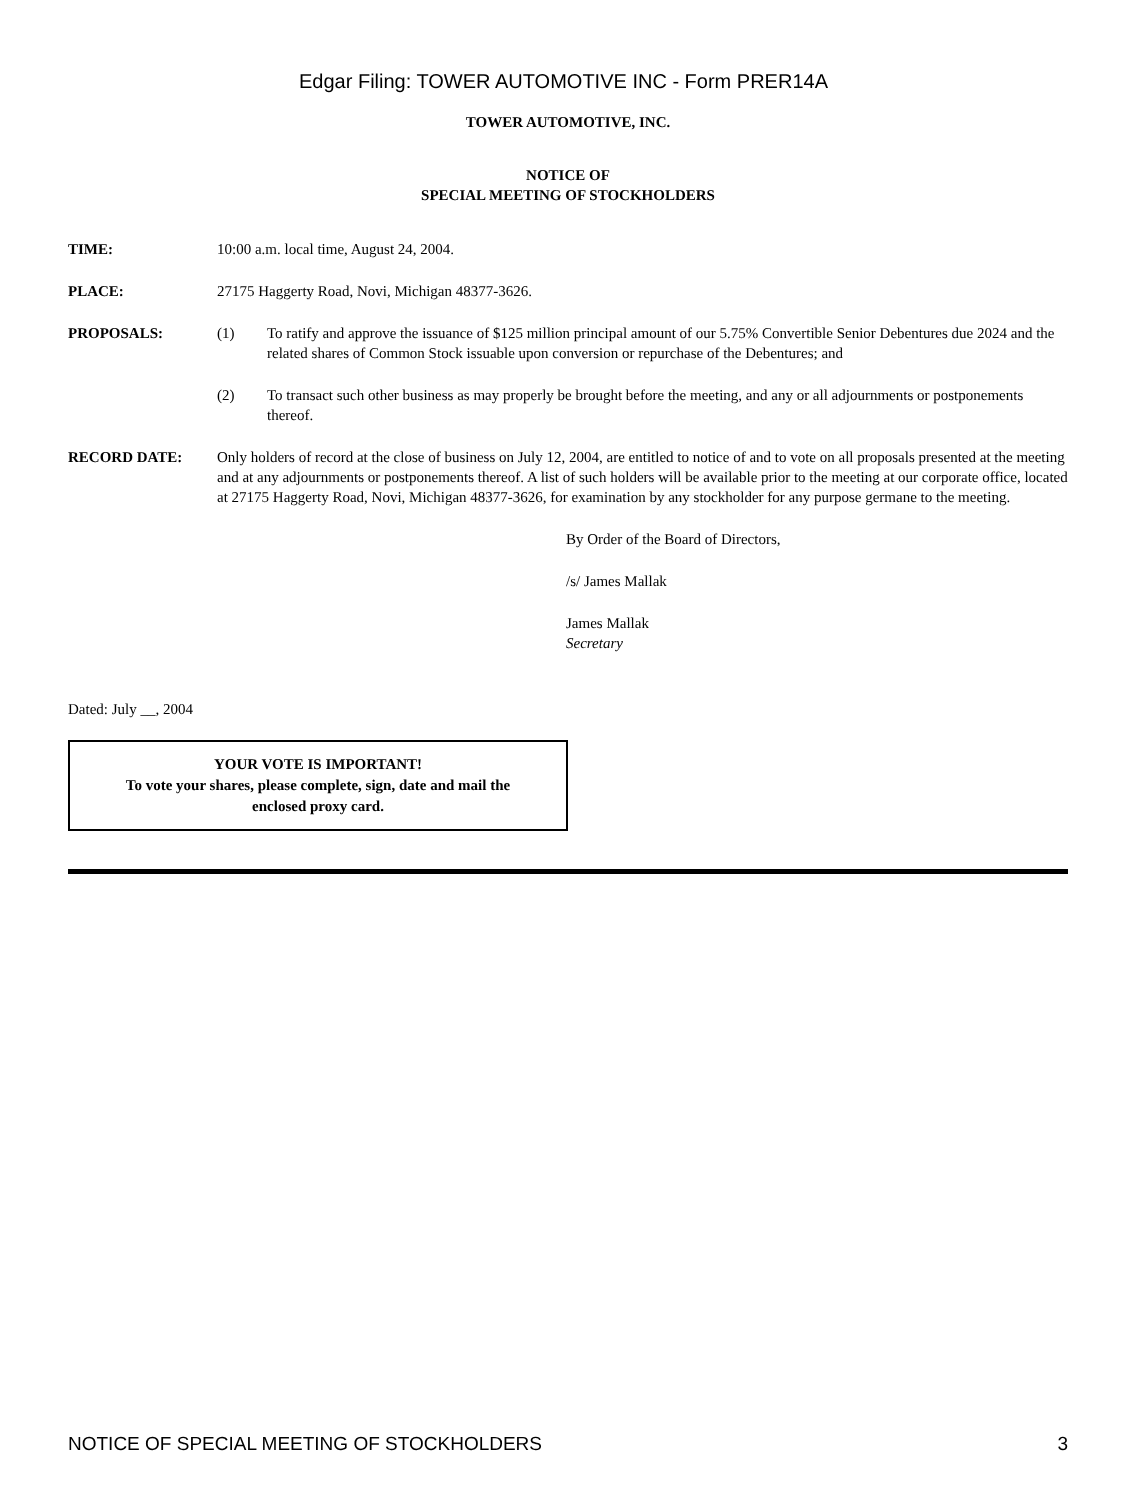Edgar Filing: TOWER AUTOMOTIVE INC - Form PRER14A
TOWER AUTOMOTIVE, INC.
NOTICE OF
SPECIAL MEETING OF STOCKHOLDERS
| TIME: | 10:00 a.m. local time, August 24, 2004. | |
| PLACE: | 27175 Haggerty Road, Novi, Michigan 48377-3626. | |
| PROPOSALS: | (1) | To ratify and approve the issuance of $125 million principal amount of our 5.75% Convertible Senior Debentures due 2024 and the related shares of Common Stock issuable upon conversion or repurchase of the Debentures; and |
| | (2) | To transact such other business as may properly be brought before the meeting, and any or all adjournments or postponements thereof. |
| RECORD DATE: | Only holders of record at the close of business on July 12, 2004, are entitled to notice of and to vote on all proposals presented at the meeting and at any adjournments or postponements thereof. A list of such holders will be available prior to the meeting at our corporate office, located at 27175 Haggerty Road, Novi, Michigan 48377-3626, for examination by any stockholder for any purpose germane to the meeting. | |
By Order of the Board of Directors,
/s/ James Mallak
James Mallak
Secretary
Dated: July __, 2004
YOUR VOTE IS IMPORTANT!
To vote your shares, please complete, sign, date and mail the
enclosed proxy card.
NOTICE OF SPECIAL MEETING OF STOCKHOLDERS 3